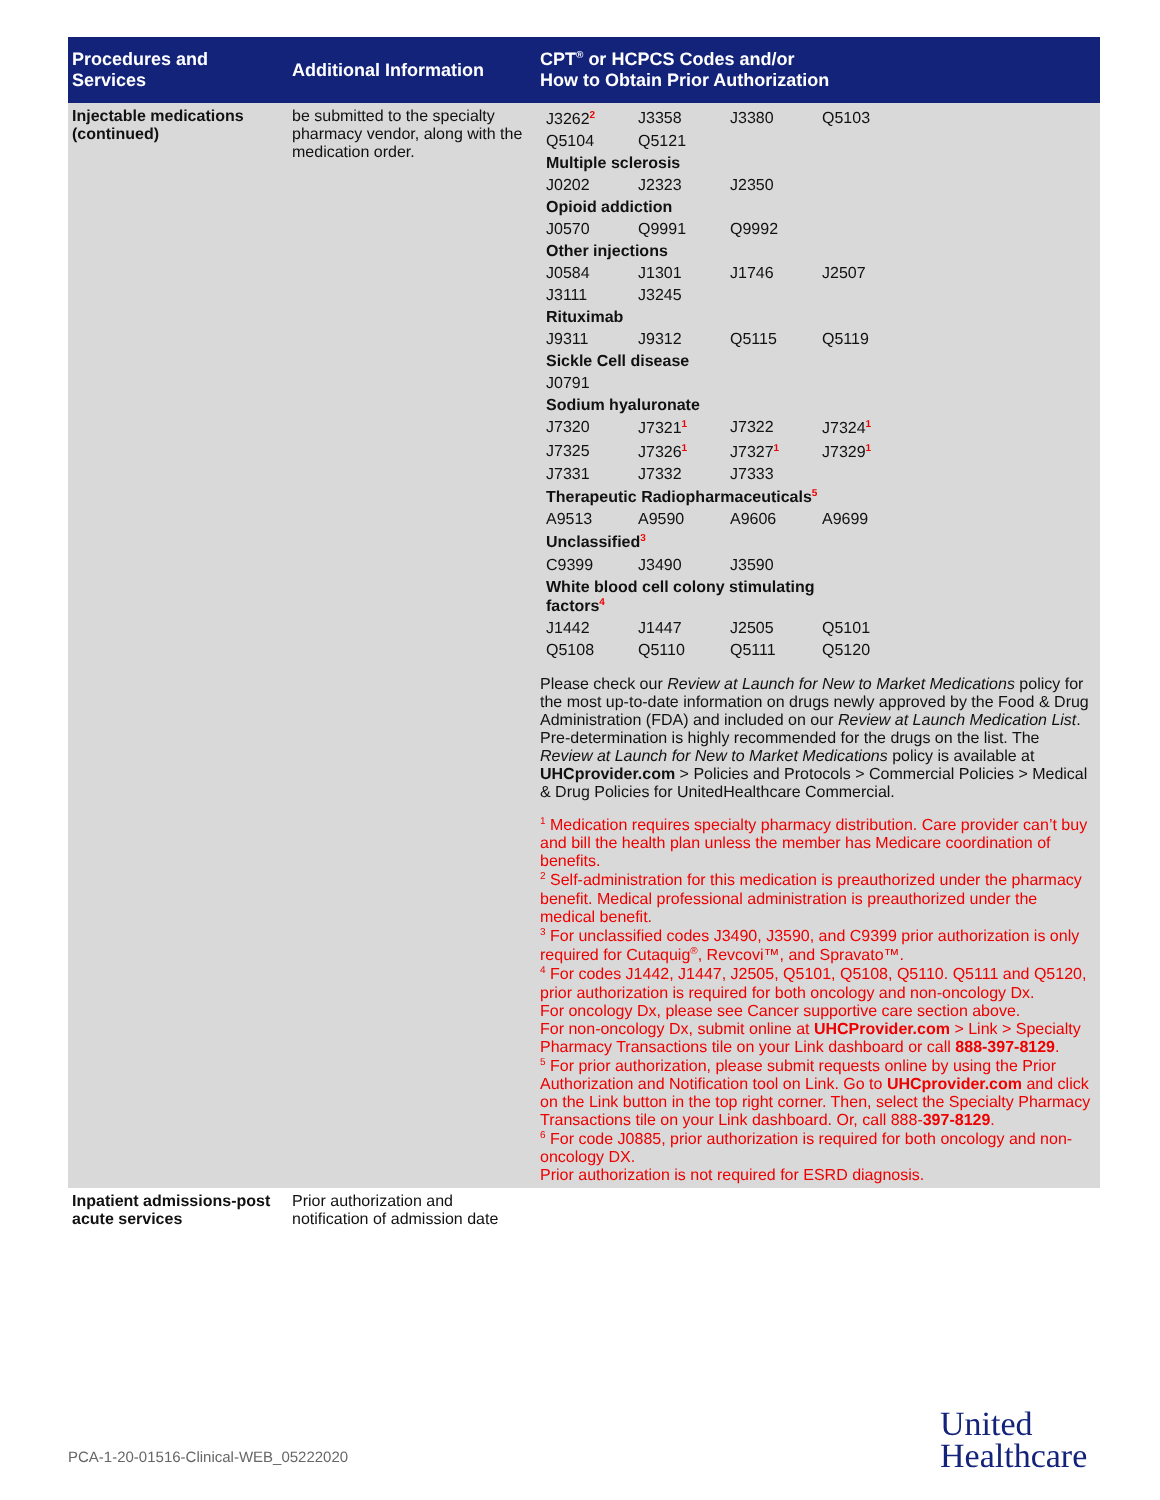| Procedures and Services | Additional Information | CPT<sup>®</sup> or HCPCS Codes and/or How to Obtain Prior Authorization |
| --- | --- | --- |
| Injectable medications (continued) | be submitted to the specialty pharmacy vendor, along with the medication order. | / J3262<sup>2</sup> / J3358 / J3380 / Q5103 / / Q5104 / Q5121 / / / / Multiple sclerosis / / / / / J0202 / J2323 / J2350 / / / Opioid addiction / / / / / J0570 / Q9991 / Q9992 / / / Other injections / / / / / J0584 / J1301 / J1746 / J2507 / / J3111 / J3245 / / / / Rituximab / / / / / J9311 / J9312 / Q5115 / Q5119 / / Sickle Cell disease / / / / / J0791 / / / / / Sodium hyaluronate / / / / / J7320 / J7321<sup>1</sup> / J7322 / J7324<sup>1</sup> / / J7325 / J7326<sup>1</sup> / J7327<sup>1</sup> / J7329<sup>1</sup> / / J7331 / J7332 / J7333 / / / Therapeutic Radiopharmaceuticals<sup>5</sup> / / / / / A9513 / A9590 / A9606 / A9699 / / Unclassified<sup>3</sup> / / / / / C9399 / J3490 / J3590 / / / White blood cell colony stimulating factors<sup>4</sup> / / / / / J1442 / J1447 / J2505 / Q5101 / / Q5108 / Q5110 / Q5111 / Q5120 / Please check our Review at Launch for New to Market Medications policy for the most up-to-date information on drugs newly approved by the Food & Drug Administration (FDA) and included on our Review at Launch Medication List . Pre-determination is highly recommended for the drugs on the list. The Review at Launch for New to Market Medications policy is available at UHCprovider.com > Policies and Protocols > Commercial Policies > Medical & Drug Policies for UnitedHealthcare Commercial. <sup>1</sup> Medication requires specialty pharmacy distribution. Care provider can’t buy and bill the health plan unless the member has Medicare coordination of benefits. <sup>2</sup> Self-administration for this medication is preauthorized under the pharmacy benefit. Medical professional administration is preauthorized under the medical benefit. <sup>3</sup> For unclassified codes J3490, J3590, and C9399 prior authorization is only required for Cutaquig<sup>®</sup>, Revcovi™, and Spravato™. <sup>4</sup> For codes J1442, J1447, J2505, Q5101, Q5108, Q5110. Q5111 and Q5120, prior authorization is required for both oncology and non-oncology Dx. For oncology Dx, please see Cancer supportive care section above. For non-oncology Dx, submit online at UHCProvider.com > Link > Specialty Pharmacy Transactions tile on your Link dashboard or call 888-397-8129 . <sup>5</sup> For prior authorization, please submit requests online by using the Prior Authorization and Notification tool on Link. Go to UHCprovider.com and click on the Link button in the top right corner. Then, select the Specialty Pharmacy Transactions tile on your Link dashboard. Or, call 888- 397-8129 . <sup>6</sup> For code J0885, prior authorization is required for both oncology and non-oncology DX. Prior authorization is not required for ESRD diagnosis. |
| Inpatient admissions-post acute services | Prior authorization and notification of admission date | |
PCA-1-20-01516-Clinical-WEB_05222020
United
Healthcare